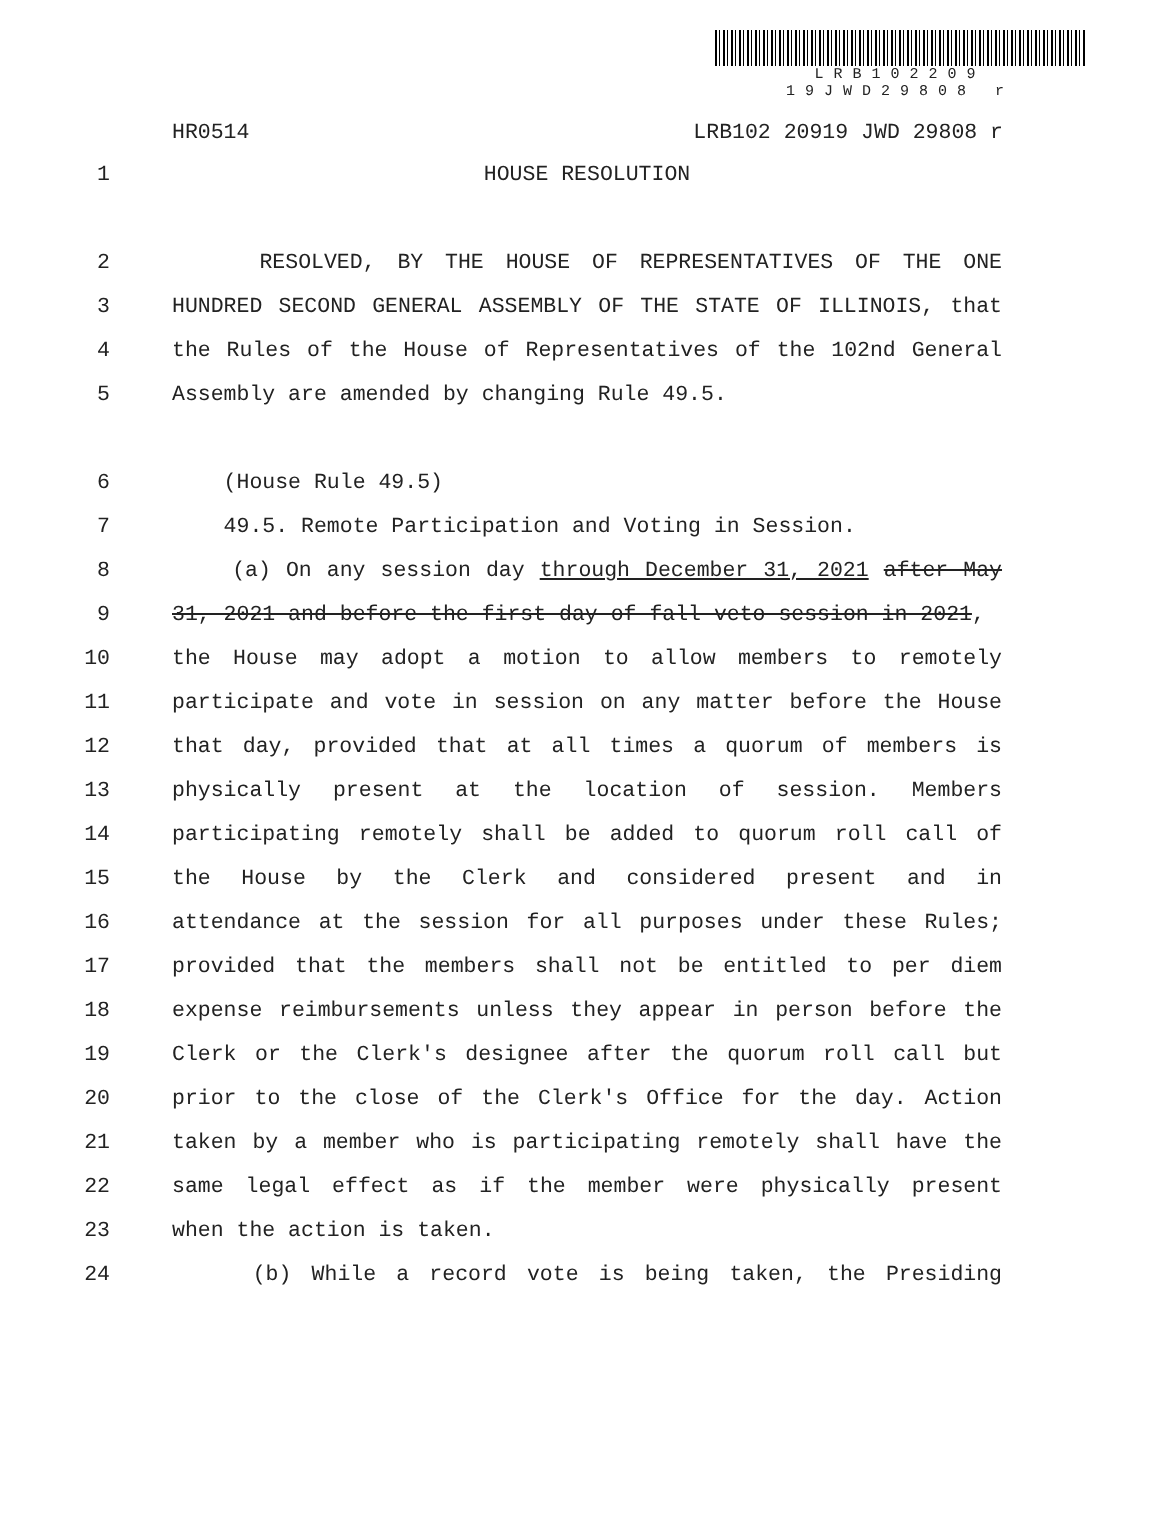LRB102209 19JWD29808 r
HR0514 LRB102 20919 JWD 29808 r
1 HOUSE RESOLUTION
2 RESOLVED, BY THE HOUSE OF REPRESENTATIVES OF THE ONE
3 HUNDRED SECOND GENERAL ASSEMBLY OF THE STATE OF ILLINOIS, that
4 the Rules of the House of Representatives of the 102nd General
5 Assembly are amended by changing Rule 49.5.
6 (House Rule 49.5)
7 49.5. Remote Participation and Voting in Session.
8 (a) On any session day through December 31, 2021 after May
9 31, 2021 and before the first day of fall veto session in 2021,
10 the House may adopt a motion to allow members to remotely
11 participate and vote in session on any matter before the House
12 that day, provided that at all times a quorum of members is
13 physically present at the location of session. Members
14 participating remotely shall be added to quorum roll call of
15 the House by the Clerk and considered present and in
16 attendance at the session for all purposes under these Rules;
17 provided that the members shall not be entitled to per diem
18 expense reimbursements unless they appear in person before the
19 Clerk or the Clerk's designee after the quorum roll call but
20 prior to the close of the Clerk's Office for the day. Action
21 taken by a member who is participating remotely shall have the
22 same legal effect as if the member were physically present
23 when the action is taken.
24 (b) While a record vote is being taken, the Presiding